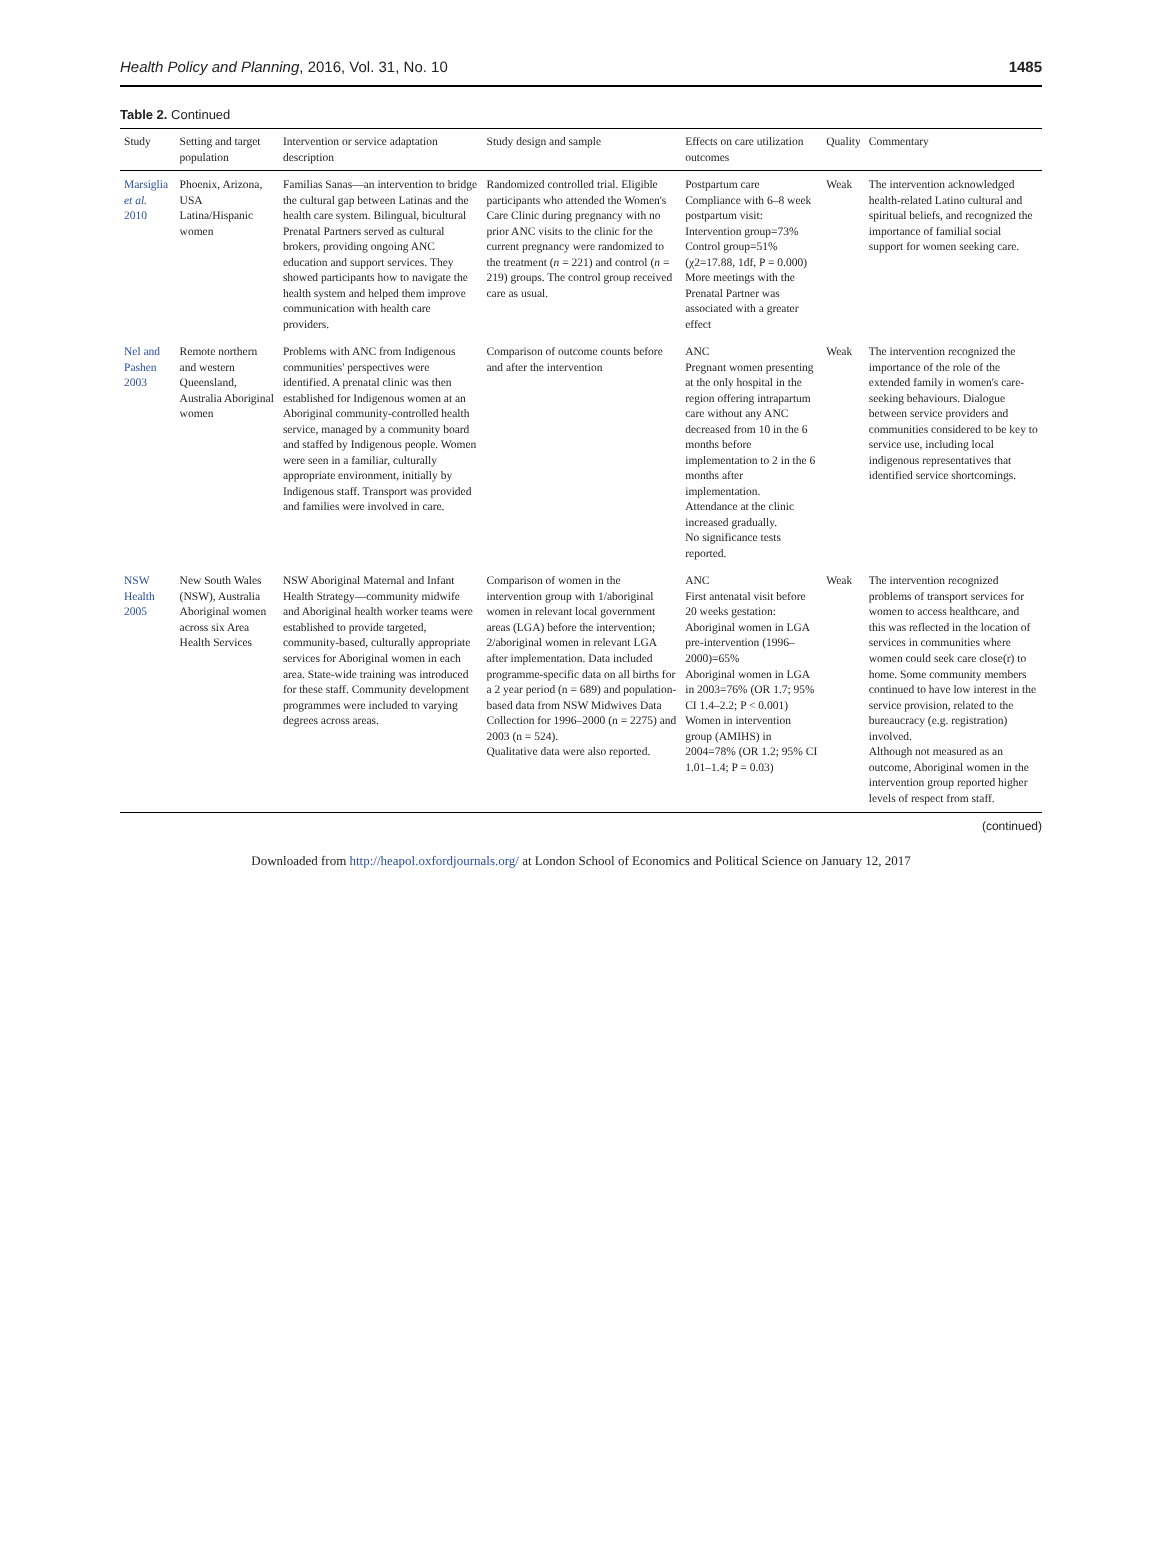Health Policy and Planning, 2016, Vol. 31, No. 10 1485
Table 2. Continued
| Study | Setting and target population | Intervention or service adaptation description | Study design and sample | Effects on care utilization outcomes | Quality | Commentary |
| --- | --- | --- | --- | --- | --- | --- |
| Marsiglia et al. 2010 | Phoenix, Arizona, USA Latina/Hispanic women | Familias Sanas—an intervention to bridge the cultural gap between Latinas and the health care system. Bilingual, bicultural Prenatal Partners served as cultural brokers, providing ongoing ANC education and support services. They showed participants how to navigate the health system and helped them improve communication with health care providers. | Randomized controlled trial. Eligible participants who attended the Women's Care Clinic during pregnancy with no prior ANC visits to the clinic for the current pregnancy were randomized to the treatment ( n = 221) and control ( n = 219) groups. The control group received care as usual. | Postpartum care Compliance with 6–8 week postpartum visit: Intervention group=73% Control group=51% (χ2=17.88, 1df, P = 0.000) More meetings with the Prenatal Partner was associated with a greater effect | Weak | The intervention acknowledged health-related Latino cultural and spiritual beliefs, and recognized the importance of familial social support for women seeking care. |
| Nel and Pashen 2003 | Remote northern and western Queensland, Australia Aboriginal women | Problems with ANC from Indigenous communities' perspectives were identified. A prenatal clinic was then established for Indigenous women at an Aboriginal community-controlled health service, managed by a community board and staffed by Indigenous people. Women were seen in a familiar, culturally appropriate environment, initially by Indigenous staff. Transport was provided and families were involved in care. | Comparison of outcome counts before and after the intervention | ANC Pregnant women presenting at the only hospital in the region offering intrapartum care without any ANC decreased from 10 in the 6 months before implementation to 2 in the 6 months after implementation. Attendance at the clinic increased gradually. No significance tests reported. | Weak | The intervention recognized the importance of the role of the extended family in women's care-seeking behaviours. Dialogue between service providers and communities considered to be key to service use, including local indigenous representatives that identified service shortcomings. |
| NSW Health 2005 | New South Wales (NSW), Australia Aboriginal women across six Area Health Services | NSW Aboriginal Maternal and Infant Health Strategy—community midwife and Aboriginal health worker teams were established to provide targeted, community-based, culturally appropriate services for Aboriginal women in each area. State-wide training was introduced for these staff. Community development programmes were included to varying degrees across areas. | Comparison of women in the intervention group with 1/aboriginal women in relevant local government areas (LGA) before the intervention; 2/aboriginal women in relevant LGA after implementation. Data included programme-specific data on all births for a 2 year period (n = 689) and population-based data from NSW Midwives Data Collection for 1996–2000 (n = 2275) and 2003 (n = 524). Qualitative data were also reported. | ANC First antenatal visit before 20 weeks gestation: Aboriginal women in LGA pre-intervention (1996–2000)=65% Aboriginal women in LGA in 2003=76% (OR 1.7; 95% CI 1.4–2.2; P < 0.001) Women in intervention group (AMIHS) in 2004=78% (OR 1.2; 95% CI 1.01–1.4; P = 0.03) | Weak | The intervention recognized problems of transport services for women to access healthcare, and this was reflected in the location of services in communities where women could seek care close(r) to home. Some community members continued to have low interest in the service provision, related to the bureaucracy (e.g. registration) involved. Although not measured as an outcome, Aboriginal women in the intervention group reported higher levels of respect from staff. |
(continued)
Downloaded from http://heapol.oxfordjournals.org/ at London School of Economics and Political Science on January 12, 2017